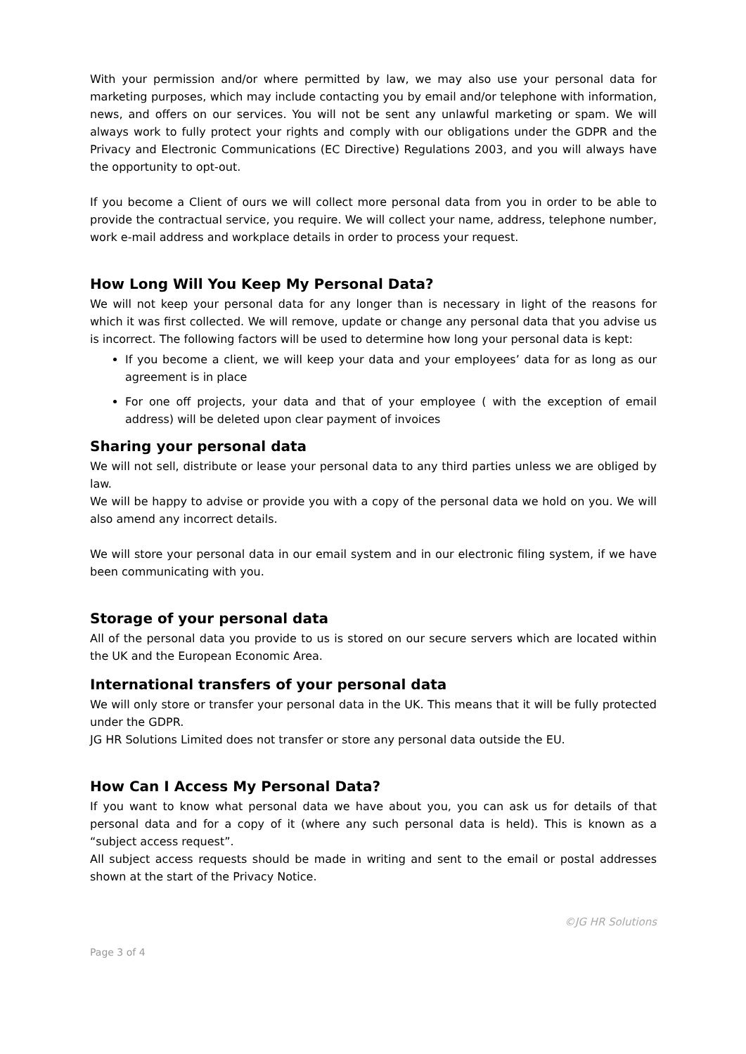With your permission and/or where permitted by law, we may also use your personal data for marketing purposes, which may include contacting you by email and/or telephone with information, news, and offers on our services. You will not be sent any unlawful marketing or spam. We will always work to fully protect your rights and comply with our obligations under the GDPR and the Privacy and Electronic Communications (EC Directive) Regulations 2003, and you will always have the opportunity to opt-out.
If you become a Client of ours we will collect more personal data from you in order to be able to provide the contractual service, you require. We will collect your name, address, telephone number, work e-mail address and workplace details in order to process your request.
How Long Will You Keep My Personal Data?
We will not keep your personal data for any longer than is necessary in light of the reasons for which it was first collected. We will remove, update or change any personal data that you advise us is incorrect. The following factors will be used to determine how long your personal data is kept:
If you become a client, we will keep your data and your employees’ data for as long as our agreement is in place
For one off projects, your data and that of your employee ( with the exception of email address) will be deleted upon clear payment of invoices
Sharing your personal data
We will not sell, distribute or lease your personal data to any third parties unless we are obliged by law.
We will be happy to advise or provide you with a copy of the personal data we hold on you. We will also amend any incorrect details.
We will store your personal data in our email system and in our electronic filing system, if we have been communicating with you.
Storage of your personal data
All of the personal data you provide to us is stored on our secure servers which are located within the UK and the European Economic Area.
International transfers of your personal data
We will only store or transfer your personal data in the UK. This means that it will be fully protected under the GDPR.
JG HR Solutions Limited does not transfer or store any personal data outside the EU.
How Can I Access My Personal Data?
If you want to know what personal data we have about you, you can ask us for details of that personal data and for a copy of it (where any such personal data is held). This is known as a “subject access request”.
All subject access requests should be made in writing and sent to the email or postal addresses shown at the start of the Privacy Notice.
©JG HR Solutions
Page 3 of 4